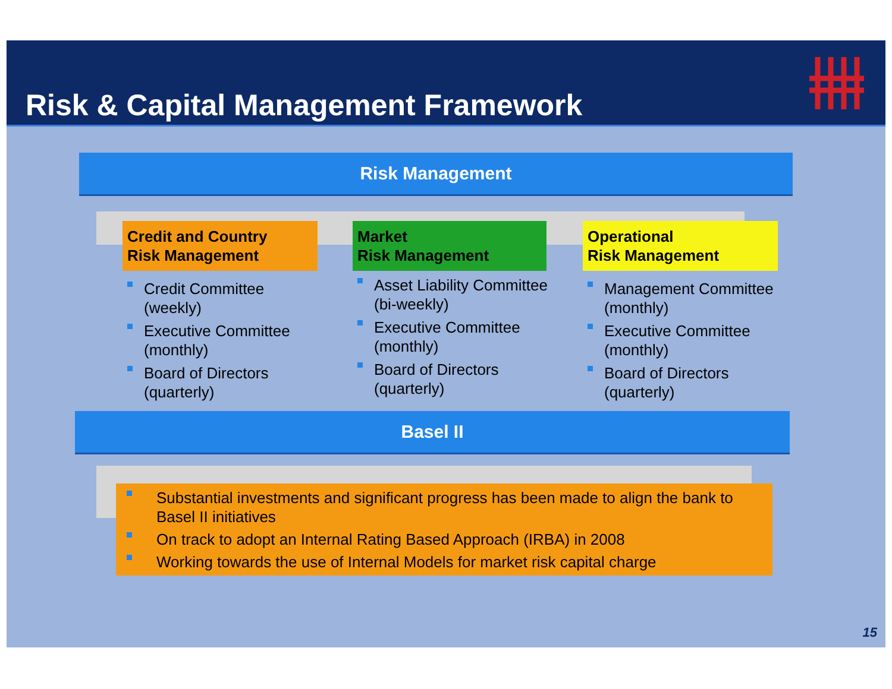Risk & Capital Management Framework
Risk Management
Credit and Country
Risk Management
Credit Committee (weekly)
Executive Committee (monthly)
Board of Directors (quarterly)
Market
Risk Management
Asset Liability Committee (bi-weekly)
Executive Committee (monthly)
Board of Directors (quarterly)
Operational
Risk Management
Management Committee (monthly)
Executive Committee (monthly)
Board of Directors (quarterly)
Basel II
Substantial investments and significant progress has been made to align the bank to Basel II initiatives
On track to adopt an Internal Rating Based Approach (IRBA) in 2008
Working towards the use of Internal Models for market risk capital charge
15